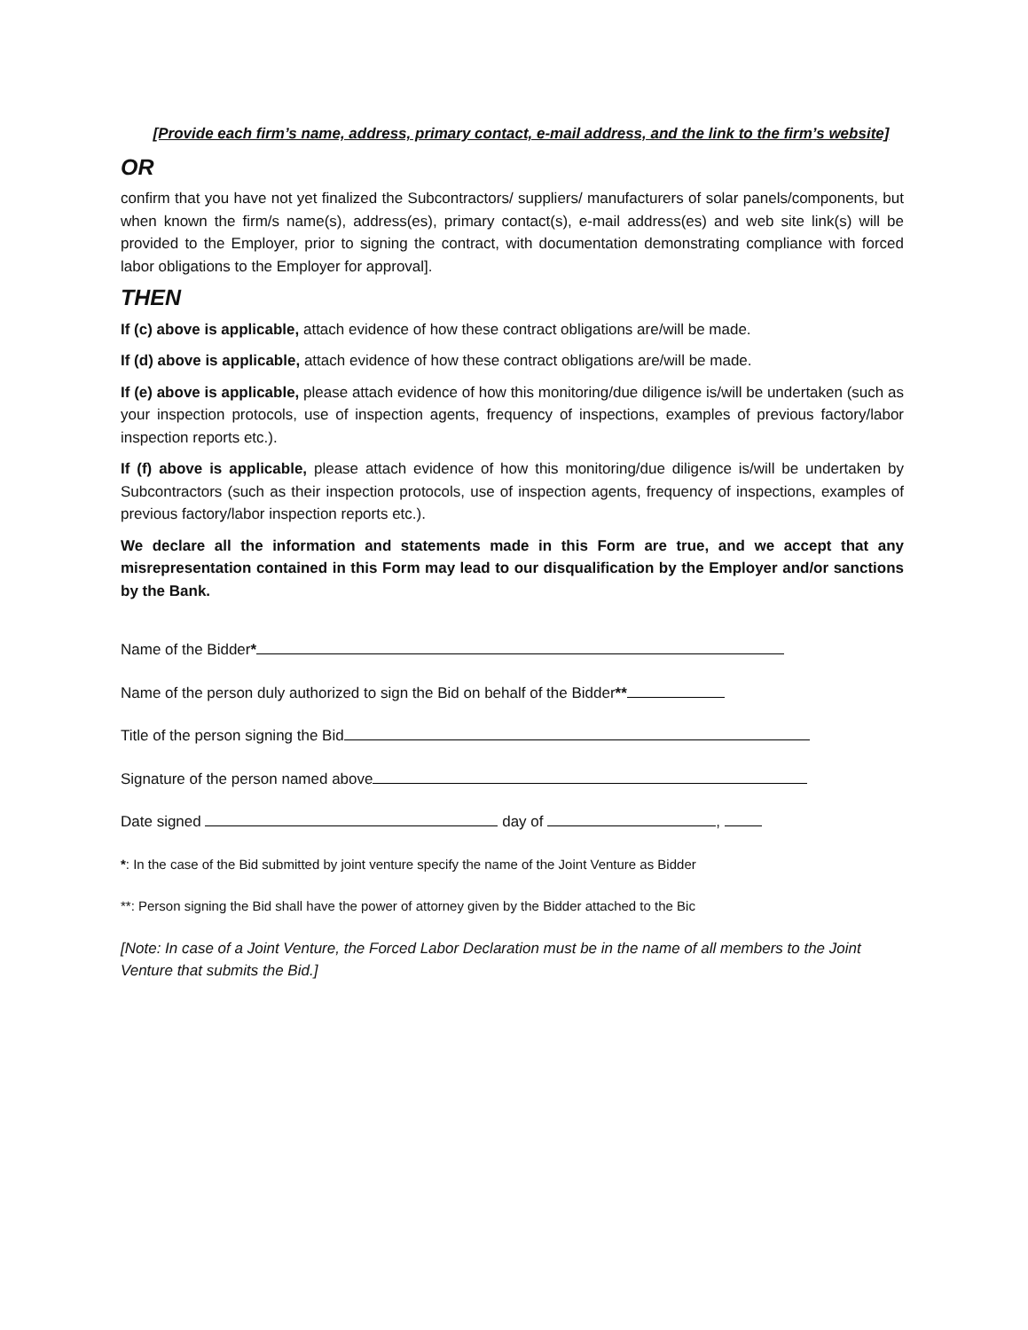[Provide each firm’s name, address, primary contact, e-mail address, and the link to the firm’s website]
OR
confirm that you have not yet finalized the Subcontractors/ suppliers/ manufacturers of solar panels/components, but when known the firm/s name(s), address(es), primary contact(s), e-mail address(es) and web site link(s) will be provided to the Employer, prior to signing the contract, with documentation demonstrating compliance with forced labor obligations to the Employer for approval].
THEN
If (c) above is applicable, attach evidence of how these contract obligations are/will be made.
If (d) above is applicable, attach evidence of how these contract obligations are/will be made.
If (e) above is applicable, please attach evidence of how this monitoring/due diligence is/will be undertaken (such as your inspection protocols, use of inspection agents, frequency of inspections, examples of previous factory/labor inspection reports etc.).
If (f) above is applicable, please attach evidence of how this monitoring/due diligence is/will be undertaken by Subcontractors (such as their inspection protocols, use of inspection agents, frequency of inspections, examples of previous factory/labor inspection reports etc.).
We declare all the information and statements made in this Form are true, and we accept that any misrepresentation contained in this Form may lead to our disqualification by the Employer and/or sanctions by the Bank.
Name of the Bidder*
Name of the person duly authorized to sign the Bid on behalf of the Bidder**
Title of the person signing the Bid
Signature of the person named above
Date signed day of ,
*: In the case of the Bid submitted by joint venture specify the name of the Joint Venture as Bidder
**: Person signing the Bid shall have the power of attorney given by the Bidder attached to the Bic
[Note: In case of a Joint Venture, the Forced Labor Declaration must be in the name of all members to the Joint Venture that submits the Bid.]